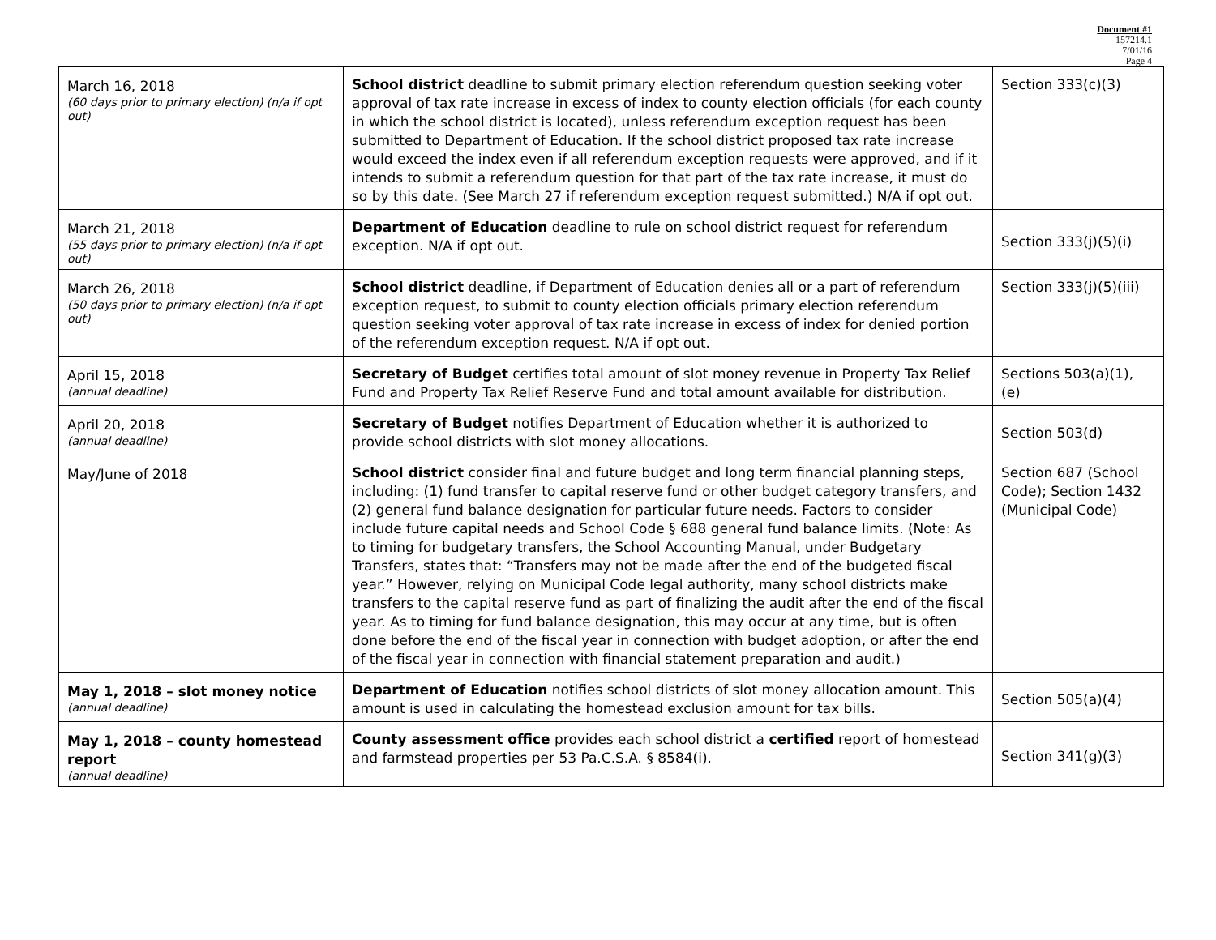Document #1
157214.1
7/01/16
Page 4
| March 16, 2018 (60 days prior to primary election) (n/a if opt out) | School district deadline to submit primary election referendum question seeking voter approval of tax rate increase in excess of index to county election officials (for each county in which the school district is located), unless referendum exception request has been submitted to Department of Education. If the school district proposed tax rate increase would exceed the index even if all referendum exception requests were approved, and if it intends to submit a referendum question for that part of the tax rate increase, it must do so by this date. (See March 27 if referendum exception request submitted.) N/A if opt out. | Section 333(c)(3) |
| March 21, 2018 (55 days prior to primary election) (n/a if opt out) | Department of Education deadline to rule on school district request for referendum exception. N/A if opt out. | Section 333(j)(5)(i) |
| March 26, 2018 (50 days prior to primary election) (n/a if opt out) | School district deadline, if Department of Education denies all or a part of referendum exception request, to submit to county election officials primary election referendum question seeking voter approval of tax rate increase in excess of index for denied portion of the referendum exception request. N/A if opt out. | Section 333(j)(5)(iii) |
| April 15, 2018 (annual deadline) | Secretary of Budget certifies total amount of slot money revenue in Property Tax Relief Fund and Property Tax Relief Reserve Fund and total amount available for distribution. | Sections 503(a)(1), (e) |
| April 20, 2018 (annual deadline) | Secretary of Budget notifies Department of Education whether it is authorized to provide school districts with slot money allocations. | Section 503(d) |
| May/June of 2018 | School district consider final and future budget and long term financial planning steps, including: (1) fund transfer to capital reserve fund or other budget category transfers, and (2) general fund balance designation for particular future needs. Factors to consider include future capital needs and School Code § 688 general fund balance limits. (Note: As to timing for budgetary transfers, the School Accounting Manual, under Budgetary Transfers, states that: “Transfers may not be made after the end of the budgeted fiscal year.” However, relying on Municipal Code legal authority, many school districts make transfers to the capital reserve fund as part of finalizing the audit after the end of the fiscal year. As to timing for fund balance designation, this may occur at any time, but is often done before the end of the fiscal year in connection with budget adoption, or after the end of the fiscal year in connection with financial statement preparation and audit.) | Section 687 (School Code); Section 1432 (Municipal Code) |
| May 1, 2018 – slot money notice (annual deadline) | Department of Education notifies school districts of slot money allocation amount. This amount is used in calculating the homestead exclusion amount for tax bills. | Section 505(a)(4) |
| May 1, 2018 – county homestead report (annual deadline) | County assessment office provides each school district a certified report of homestead and farmstead properties per 53 Pa.C.S.A. § 8584(i). | Section 341(g)(3) |